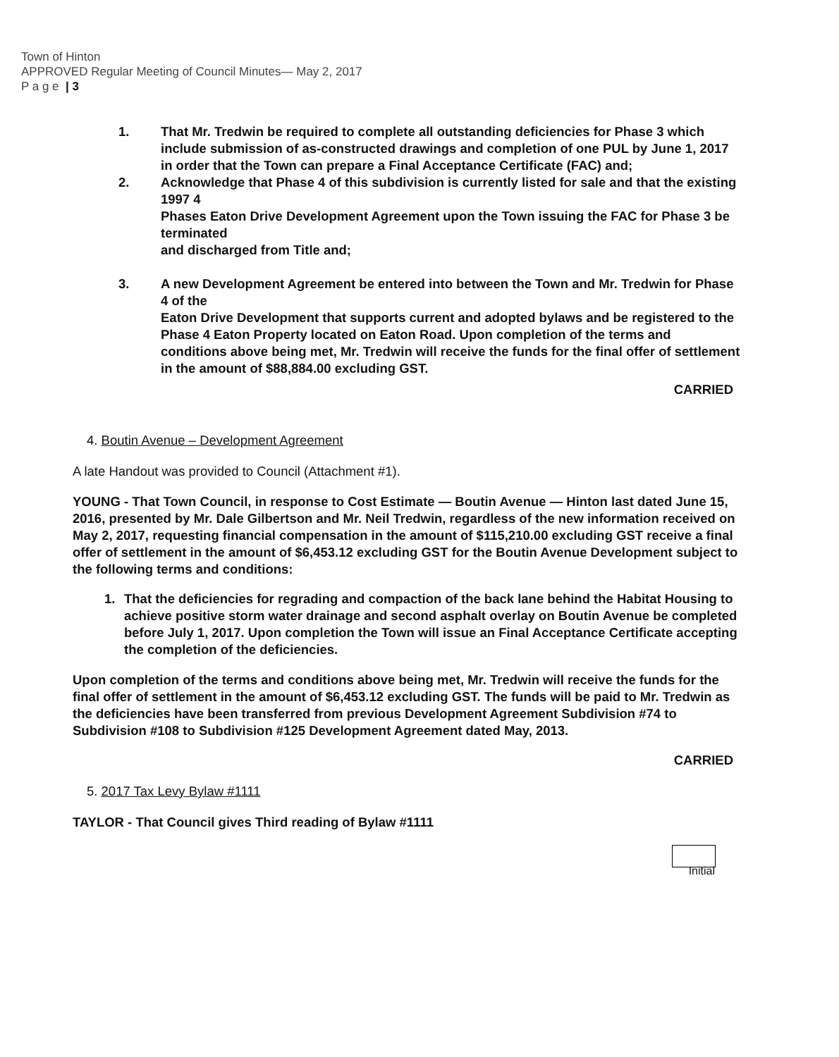Town of Hinton
APPROVED Regular Meeting of Council Minutes— May 2, 2017
P a g e | 3
1. That Mr. Tredwin be required to complete all outstanding deficiencies for Phase 3 which include submission of as-constructed drawings and completion of one PUL by June 1, 2017 in order that the Town can prepare a Final Acceptance Certificate (FAC) and;
2. Acknowledge that Phase 4 of this subdivision is currently listed for sale and that the existing 1997 4
Phases Eaton Drive Development Agreement upon the Town issuing the FAC for Phase 3 be terminated
and discharged from Title and;
3. A new Development Agreement be entered into between the Town and Mr. Tredwin for Phase 4 of the
Eaton Drive Development that supports current and adopted bylaws and be registered to the Phase 4 Eaton Property located on Eaton Road. Upon completion of the terms and conditions above being met, Mr. Tredwin will receive the funds for the final offer of settlement in the amount of $88,884.00 excluding GST.
CARRIED
4. Boutin Avenue – Development Agreement
A late Handout was provided to Council (Attachment #1).
YOUNG - That Town Council, in response to Cost Estimate — Boutin Avenue — Hinton last dated June 15, 2016, presented by Mr. Dale Gilbertson and Mr. Neil Tredwin, regardless of the new information received on May 2, 2017, requesting financial compensation in the amount of $115,210.00 excluding GST receive a final offer of settlement in the amount of $6,453.12 excluding GST for the Boutin Avenue Development subject to the following terms and conditions:
1. That the deficiencies for regrading and compaction of the back lane behind the Habitat Housing to achieve positive storm water drainage and second asphalt overlay on Boutin Avenue be completed before July 1, 2017. Upon completion the Town will issue an Final Acceptance Certificate accepting the completion of the deficiencies.
Upon completion of the terms and conditions above being met, Mr. Tredwin will receive the funds for the final offer of settlement in the amount of $6,453.12 excluding GST. The funds will be paid to Mr. Tredwin as the deficiencies have been transferred from previous Development Agreement Subdivision #74 to Subdivision #108 to Subdivision #125 Development Agreement dated May, 2013.
CARRIED
5. 2017 Tax Levy Bylaw #1111
TAYLOR - That Council gives Third reading of Bylaw #1111
Initial